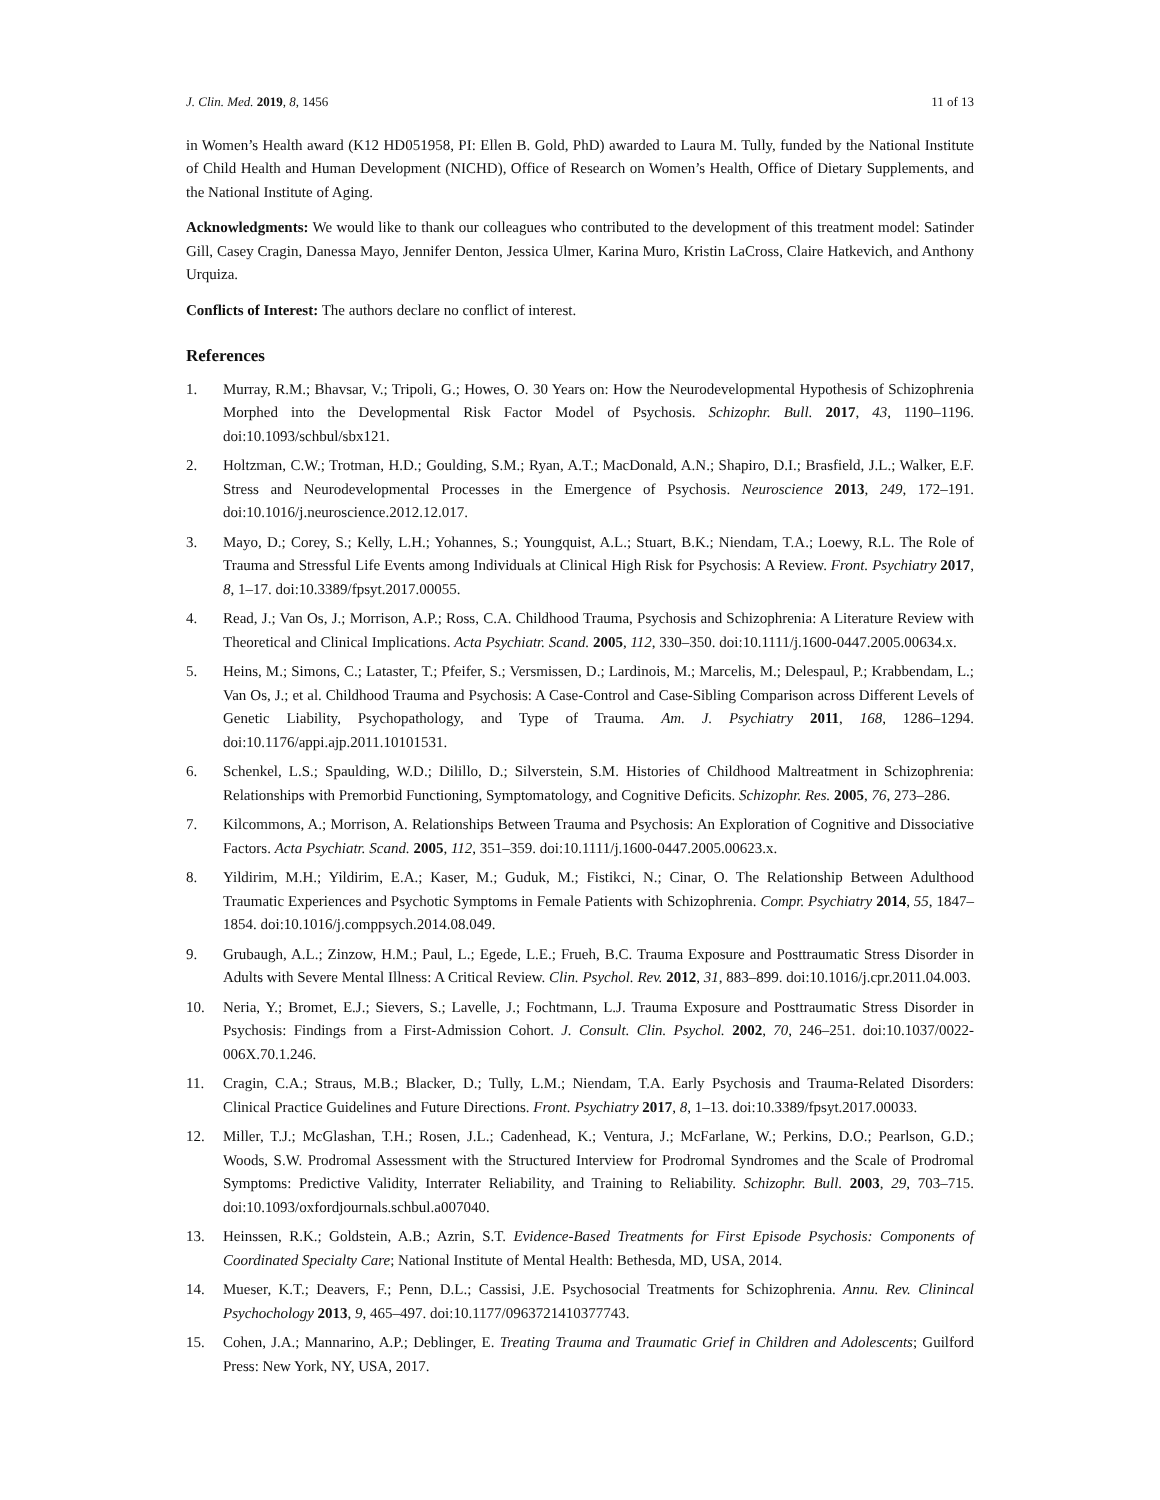J. Clin. Med. 2019, 8, 1456 11 of 13
in Women’s Health award (K12 HD051958, PI: Ellen B. Gold, PhD) awarded to Laura M. Tully, funded by the National Institute of Child Health and Human Development (NICHD), Office of Research on Women’s Health, Office of Dietary Supplements, and the National Institute of Aging.
Acknowledgments: We would like to thank our colleagues who contributed to the development of this treatment model: Satinder Gill, Casey Cragin, Danessa Mayo, Jennifer Denton, Jessica Ulmer, Karina Muro, Kristin LaCross, Claire Hatkevich, and Anthony Urquiza.
Conflicts of Interest: The authors declare no conflict of interest.
References
1. Murray, R.M.; Bhavsar, V.; Tripoli, G.; Howes, O. 30 Years on: How the Neurodevelopmental Hypothesis of Schizophrenia Morphed into the Developmental Risk Factor Model of Psychosis. Schizophr. Bull. 2017, 43, 1190–1196. doi:10.1093/schbul/sbx121.
2. Holtzman, C.W.; Trotman, H.D.; Goulding, S.M.; Ryan, A.T.; MacDonald, A.N.; Shapiro, D.I.; Brasfield, J.L.; Walker, E.F. Stress and Neurodevelopmental Processes in the Emergence of Psychosis. Neuroscience 2013, 249, 172–191. doi:10.1016/j.neuroscience.2012.12.017.
3. Mayo, D.; Corey, S.; Kelly, L.H.; Yohannes, S.; Youngquist, A.L.; Stuart, B.K.; Niendam, T.A.; Loewy, R.L. The Role of Trauma and Stressful Life Events among Individuals at Clinical High Risk for Psychosis: A Review. Front. Psychiatry 2017, 8, 1–17. doi:10.3389/fpsyt.2017.00055.
4. Read, J.; Van Os, J.; Morrison, A.P.; Ross, C.A. Childhood Trauma, Psychosis and Schizophrenia: A Literature Review with Theoretical and Clinical Implications. Acta Psychiatr. Scand. 2005, 112, 330–350. doi:10.1111/j.1600-0447.2005.00634.x.
5. Heins, M.; Simons, C.; Lataster, T.; Pfeifer, S.; Versmissen, D.; Lardinois, M.; Marcelis, M.; Delespaul, P.; Krabbendam, L.; Van Os, J.; et al. Childhood Trauma and Psychosis: A Case-Control and Case-Sibling Comparison across Different Levels of Genetic Liability, Psychopathology, and Type of Trauma. Am. J. Psychiatry 2011, 168, 1286–1294. doi:10.1176/appi.ajp.2011.10101531.
6. Schenkel, L.S.; Spaulding, W.D.; Dilillo, D.; Silverstein, S.M. Histories of Childhood Maltreatment in Schizophrenia: Relationships with Premorbid Functioning, Symptomatology, and Cognitive Deficits. Schizophr. Res. 2005, 76, 273–286.
7. Kilcommons, A.; Morrison, A. Relationships Between Trauma and Psychosis: An Exploration of Cognitive and Dissociative Factors. Acta Psychiatr. Scand. 2005, 112, 351–359. doi:10.1111/j.1600-0447.2005.00623.x.
8. Yildirim, M.H.; Yildirim, E.A.; Kaser, M.; Guduk, M.; Fistikci, N.; Cinar, O. The Relationship Between Adulthood Traumatic Experiences and Psychotic Symptoms in Female Patients with Schizophrenia. Compr. Psychiatry 2014, 55, 1847–1854. doi:10.1016/j.comppsych.2014.08.049.
9. Grubaugh, A.L.; Zinzow, H.M.; Paul, L.; Egede, L.E.; Frueh, B.C. Trauma Exposure and Posttraumatic Stress Disorder in Adults with Severe Mental Illness: A Critical Review. Clin. Psychol. Rev. 2012, 31, 883–899. doi:10.1016/j.cpr.2011.04.003.
10. Neria, Y.; Bromet, E.J.; Sievers, S.; Lavelle, J.; Fochtmann, L.J. Trauma Exposure and Posttraumatic Stress Disorder in Psychosis: Findings from a First-Admission Cohort. J. Consult. Clin. Psychol. 2002, 70, 246–251. doi:10.1037/0022-006X.70.1.246.
11. Cragin, C.A.; Straus, M.B.; Blacker, D.; Tully, L.M.; Niendam, T.A. Early Psychosis and Trauma-Related Disorders: Clinical Practice Guidelines and Future Directions. Front. Psychiatry 2017, 8, 1–13. doi:10.3389/fpsyt.2017.00033.
12. Miller, T.J.; McGlashan, T.H.; Rosen, J.L.; Cadenhead, K.; Ventura, J.; McFarlane, W.; Perkins, D.O.; Pearlson, G.D.; Woods, S.W. Prodromal Assessment with the Structured Interview for Prodromal Syndromes and the Scale of Prodromal Symptoms: Predictive Validity, Interrater Reliability, and Training to Reliability. Schizophr. Bull. 2003, 29, 703–715. doi:10.1093/oxfordjournals.schbul.a007040.
13. Heinssen, R.K.; Goldstein, A.B.; Azrin, S.T. Evidence-Based Treatments for First Episode Psychosis: Components of Coordinated Specialty Care; National Institute of Mental Health: Bethesda, MD, USA, 2014.
14. Mueser, K.T.; Deavers, F.; Penn, D.L.; Cassisi, J.E. Psychosocial Treatments for Schizophrenia. Annu. Rev. Clinincal Psychochology 2013, 9, 465–497. doi:10.1177/0963721410377743.
15. Cohen, J.A.; Mannarino, A.P.; Deblinger, E. Treating Trauma and Traumatic Grief in Children and Adolescents; Guilford Press: New York, NY, USA, 2017.